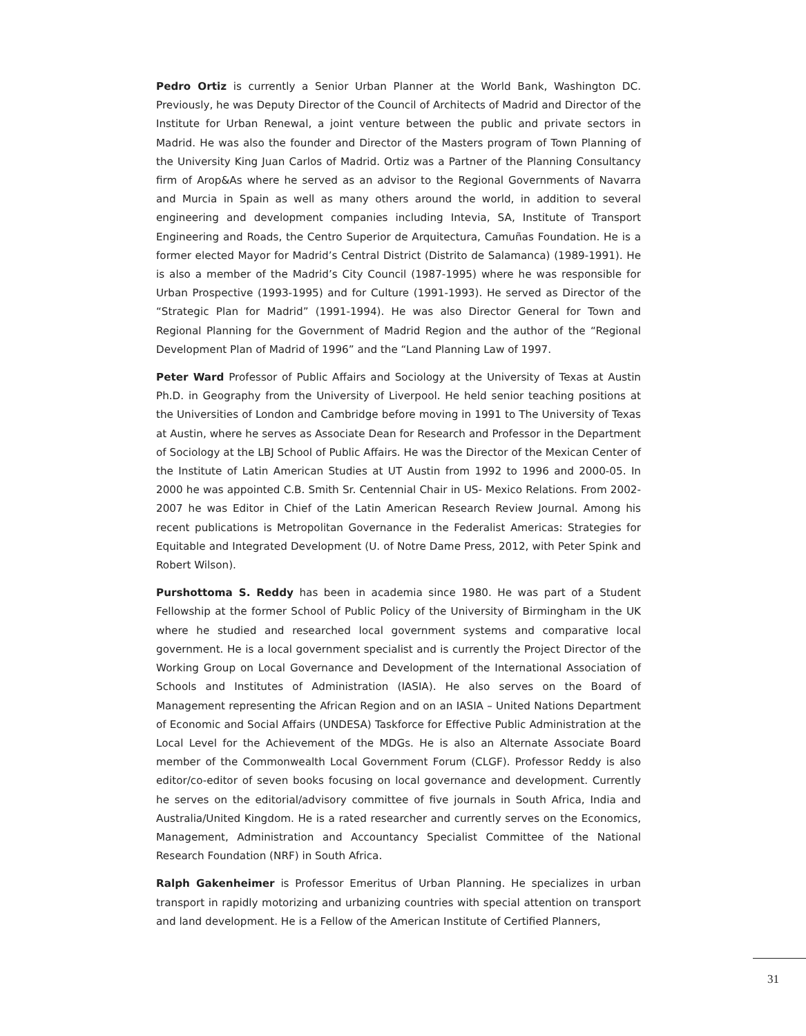Pedro Ortiz is currently a Senior Urban Planner at the World Bank, Washington DC. Previously, he was Deputy Director of the Council of Architects of Madrid and Director of the Institute for Urban Renewal, a joint venture between the public and private sectors in Madrid. He was also the founder and Director of the Masters program of Town Planning of the University King Juan Carlos of Madrid. Ortiz was a Partner of the Planning Consultancy firm of Arop&As where he served as an advisor to the Regional Governments of Navarra and Murcia in Spain as well as many others around the world, in addition to several engineering and development companies including Intevia, SA, Institute of Transport Engineering and Roads, the Centro Superior de Arquitectura, Camuñas Foundation. He is a former elected Mayor for Madrid’s Central District (Distrito de Salamanca) (1989-1991). He is also a member of the Madrid’s City Council (1987-1995) where he was responsible for Urban Prospective (1993-1995) and for Culture (1991-1993). He served as Director of the “Strategic Plan for Madrid” (1991-1994). He was also Director General for Town and Regional Planning for the Government of Madrid Region and the author of the “Regional Development Plan of Madrid of 1996” and the “Land Planning Law of 1997.
Peter Ward Professor of Public Affairs and Sociology at the University of Texas at Austin Ph.D. in Geography from the University of Liverpool. He held senior teaching positions at the Universities of London and Cambridge before moving in 1991 to The University of Texas at Austin, where he serves as Associate Dean for Research and Professor in the Department of Sociology at the LBJ School of Public Affairs. He was the Director of the Mexican Center of the Institute of Latin American Studies at UT Austin from 1992 to 1996 and 2000-05. In 2000 he was appointed C.B. Smith Sr. Centennial Chair in US- Mexico Relations. From 2002-2007 he was Editor in Chief of the Latin American Research Review Journal. Among his recent publications is Metropolitan Governance in the Federalist Americas: Strategies for Equitable and Integrated Development (U. of Notre Dame Press, 2012, with Peter Spink and Robert Wilson).
Purshottoma S. Reddy has been in academia since 1980. He was part of a Student Fellowship at the former School of Public Policy of the University of Birmingham in the UK where he studied and researched local government systems and comparative local government. He is a local government specialist and is currently the Project Director of the Working Group on Local Governance and Development of the International Association of Schools and Institutes of Administration (IASIA). He also serves on the Board of Management representing the African Region and on an IASIA – United Nations Department of Economic and Social Affairs (UNDESA) Taskforce for Effective Public Administration at the Local Level for the Achievement of the MDGs. He is also an Alternate Associate Board member of the Commonwealth Local Government Forum (CLGF). Professor Reddy is also editor/co-editor of seven books focusing on local governance and development. Currently he serves on the editorial/advisory committee of five journals in South Africa, India and Australia/United Kingdom. He is a rated researcher and currently serves on the Economics, Management, Administration and Accountancy Specialist Committee of the National Research Foundation (NRF) in South Africa.
Ralph Gakenheimer is Professor Emeritus of Urban Planning. He specializes in urban transport in rapidly motorizing and urbanizing countries with special attention on transport and land development. He is a Fellow of the American Institute of Certified Planners,
31